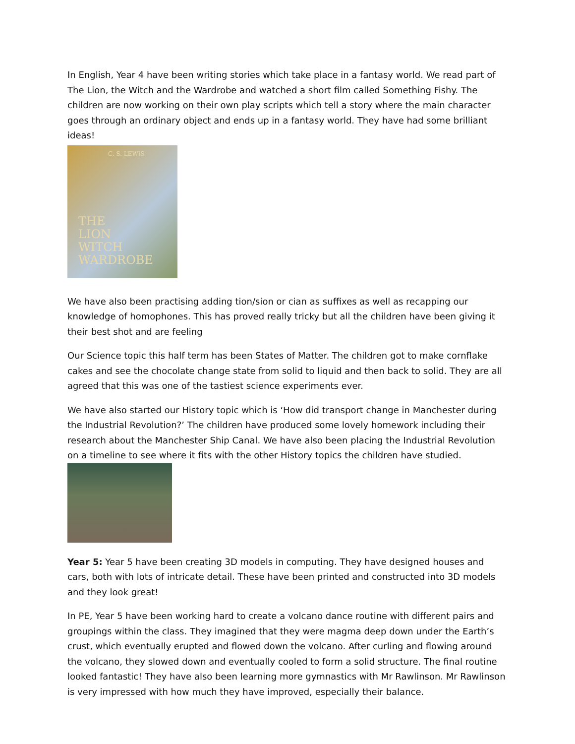In English, Year 4 have been writing stories which take place in a fantasy world. We read part of The Lion, the Witch and the Wardrobe and watched a short film called Something Fishy. The children are now working on their own play scripts which tell a story where the main character goes through an ordinary object and ends up in a fantasy world. They have had some brilliant ideas!
C. S. LEWIS
THE
LION
WITCH
WARDROBE
We have also been practising adding tion/sion or cian as suffixes as well as recapping our knowledge of homophones. This has proved really tricky but all the children have been giving it their best shot and are feeling
Our Science topic this half term has been States of Matter. The children got to make cornflake cakes and see the chocolate change state from solid to liquid and then back to solid. They are all agreed that this was one of the tastiest science experiments ever.
We have also started our History topic which is ‘How did transport change in Manchester during the Industrial Revolution?’ The children have produced some lovely homework including their research about the Manchester Ship Canal. We have also been placing the Industrial Revolution on a timeline to see where it fits with the other History topics the children have studied.
Year 5: Year 5 have been creating 3D models in computing. They have designed houses and cars, both with lots of intricate detail. These have been printed and constructed into 3D models and they look great!
In PE, Year 5 have been working hard to create a volcano dance routine with different pairs and groupings within the class. They imagined that they were magma deep down under the Earth’s crust, which eventually erupted and flowed down the volcano. After curling and flowing around the volcano, they slowed down and eventually cooled to form a solid structure. The final routine looked fantastic! They have also been learning more gymnastics with Mr Rawlinson. Mr Rawlinson is very impressed with how much they have improved, especially their balance.